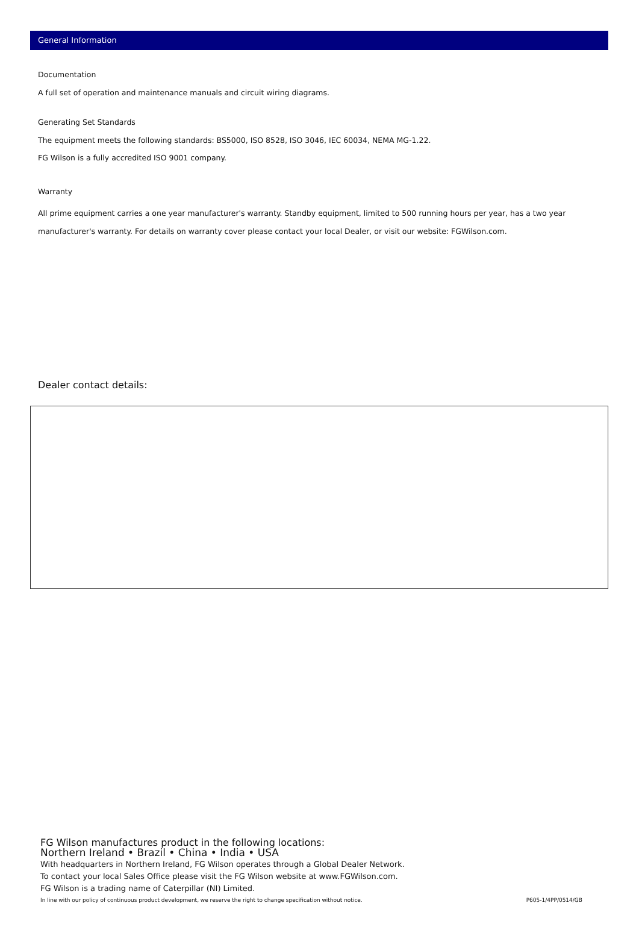General Information
Documentation
A full set of operation and maintenance manuals and circuit wiring diagrams.
Generating Set Standards
The equipment meets the following standards: BS5000, ISO 8528, ISO 3046, IEC 60034, NEMA MG-1.22.
FG Wilson is a fully accredited ISO 9001 company.
Warranty
All prime equipment carries a one year manufacturer's warranty. Standby equipment, limited to 500 running hours per year, has a two year manufacturer's warranty. For details on warranty cover please contact your local Dealer, or visit our website: FGWilson.com.
Dealer contact details:
FG Wilson manufactures product in the following locations:
Northern Ireland • Brazil • China • India • USA
With headquarters in Northern Ireland, FG Wilson operates through a Global Dealer Network.
To contact your local Sales Office please visit the FG Wilson website at www.FGWilson.com.
FG Wilson is a trading name of Caterpillar (NI) Limited.
In line with our policy of continuous product development, we reserve the right to change specification without notice. P605-1/4PP/0514/GB